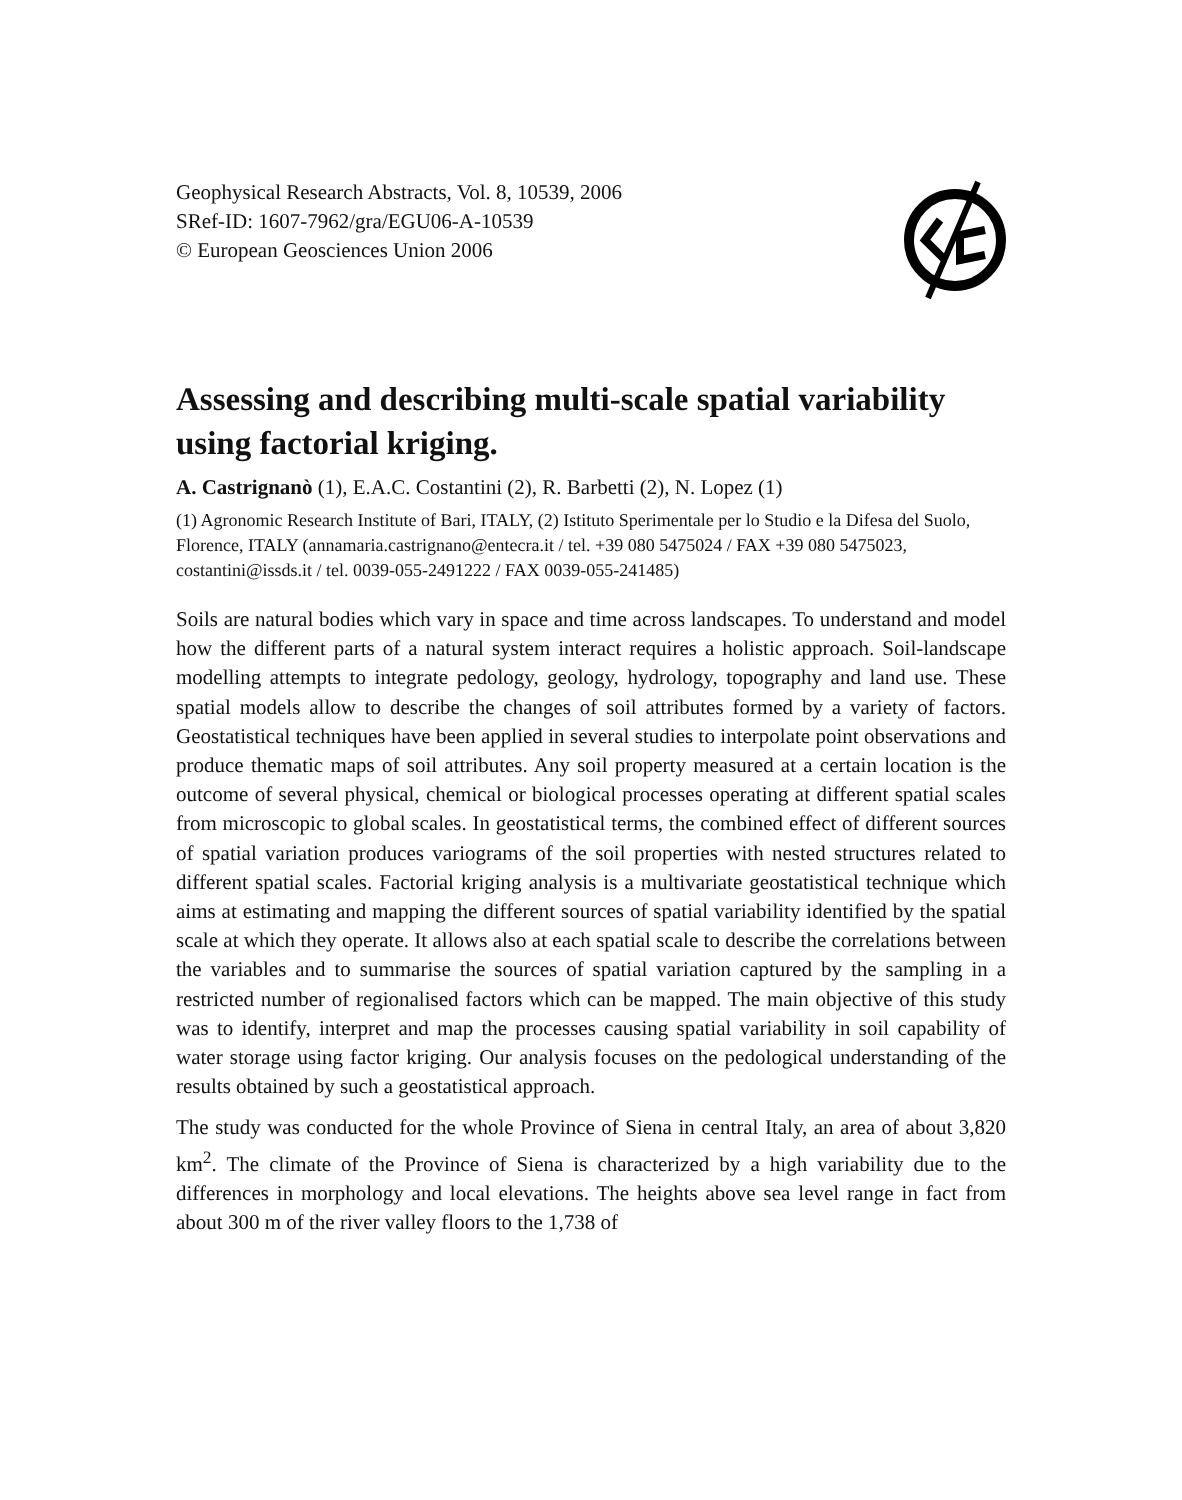Geophysical Research Abstracts, Vol. 8, 10539, 2006
SRef-ID: 1607-7962/gra/EGU06-A-10539
© European Geosciences Union 2006
Assessing and describing multi-scale spatial variability using factorial kriging.
A. Castrignanò (1), E.A.C. Costantini (2), R. Barbetti (2), N. Lopez (1)
(1) Agronomic Research Institute of Bari, ITALY, (2) Istituto Sperimentale per lo Studio e la Difesa del Suolo, Florence, ITALY (annamaria.castrignano@entecra.it / tel. +39 080 5475024 / FAX +39 080 5475023, costantini@issds.it / tel. 0039-055-2491222 / FAX 0039-055-241485)
Soils are natural bodies which vary in space and time across landscapes. To understand and model how the different parts of a natural system interact requires a holistic approach. Soil-landscape modelling attempts to integrate pedology, geology, hydrology, topography and land use. These spatial models allow to describe the changes of soil attributes formed by a variety of factors. Geostatistical techniques have been applied in several studies to interpolate point observations and produce thematic maps of soil attributes. Any soil property measured at a certain location is the outcome of several physical, chemical or biological processes operating at different spatial scales from microscopic to global scales. In geostatistical terms, the combined effect of different sources of spatial variation produces variograms of the soil properties with nested structures related to different spatial scales. Factorial kriging analysis is a multivariate geostatistical technique which aims at estimating and mapping the different sources of spatial variability identified by the spatial scale at which they operate. It allows also at each spatial scale to describe the correlations between the variables and to summarise the sources of spatial variation captured by the sampling in a restricted number of regionalised factors which can be mapped. The main objective of this study was to identify, interpret and map the processes causing spatial variability in soil capability of water storage using factor kriging. Our analysis focuses on the pedological understanding of the results obtained by such a geostatistical approach.
The study was conducted for the whole Province of Siena in central Italy, an area of about 3,820 km<sup>2</sup>. The climate of the Province of Siena is characterized by a high variability due to the differences in morphology and local elevations. The heights above sea level range in fact from about 300 m of the river valley floors to the 1,738 of